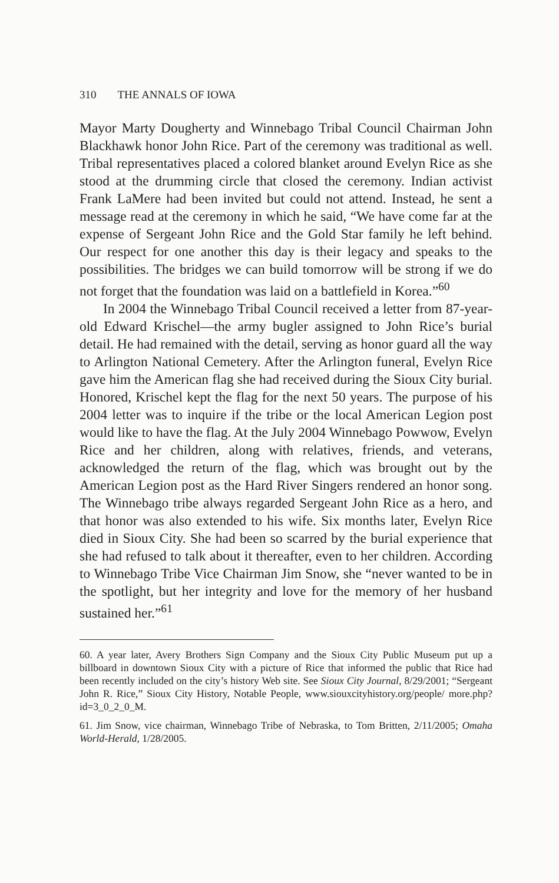310 THE ANNALS OF IOWA
Mayor Marty Dougherty and Winnebago Tribal Council Chairman John Blackhawk honor John Rice. Part of the ceremony was traditional as well. Tribal representatives placed a colored blanket around Evelyn Rice as she stood at the drumming circle that closed the ceremony. Indian activist Frank LaMere had been invited but could not attend. Instead, he sent a message read at the ceremony in which he said, “We have come far at the expense of Sergeant John Rice and the Gold Star family he left behind. Our respect for one another this day is their legacy and speaks to the possibilities. The bridges we can build tomorrow will be strong if we do not forget that the foundation was laid on a battlefield in Korea.”<sup>60</sup>
In 2004 the Winnebago Tribal Council received a letter from 87-year-old Edward Krischel—the army bugler assigned to John Rice’s burial detail. He had remained with the detail, serving as honor guard all the way to Arlington National Cemetery. After the Arlington funeral, Evelyn Rice gave him the American flag she had received during the Sioux City burial. Honored, Krischel kept the flag for the next 50 years. The purpose of his 2004 letter was to inquire if the tribe or the local American Legion post would like to have the flag. At the July 2004 Winnebago Powwow, Evelyn Rice and her children, along with relatives, friends, and veterans, acknowledged the return of the flag, which was brought out by the American Legion post as the Hard River Singers rendered an honor song. The Winnebago tribe always regarded Sergeant John Rice as a hero, and that honor was also extended to his wife. Six months later, Evelyn Rice died in Sioux City. She had been so scarred by the burial experience that she had refused to talk about it thereafter, even to her children. According to Winnebago Tribe Vice Chairman Jim Snow, she “never wanted to be in the spotlight, but her integrity and love for the memory of her husband sustained her.”<sup>61</sup>
60. A year later, Avery Brothers Sign Company and the Sioux City Public Museum put up a billboard in downtown Sioux City with a picture of Rice that informed the public that Rice had been recently included on the city’s history Web site. See Sioux City Journal, 8/29/2001; “Sergeant John R. Rice,” Sioux City History, Notable People, www.siouxcityhistory.org/people/ more.php?id=3_0_2_0_M.
61. Jim Snow, vice chairman, Winnebago Tribe of Nebraska, to Tom Britten, 2/11/2005; Omaha World-Herald, 1/28/2005.